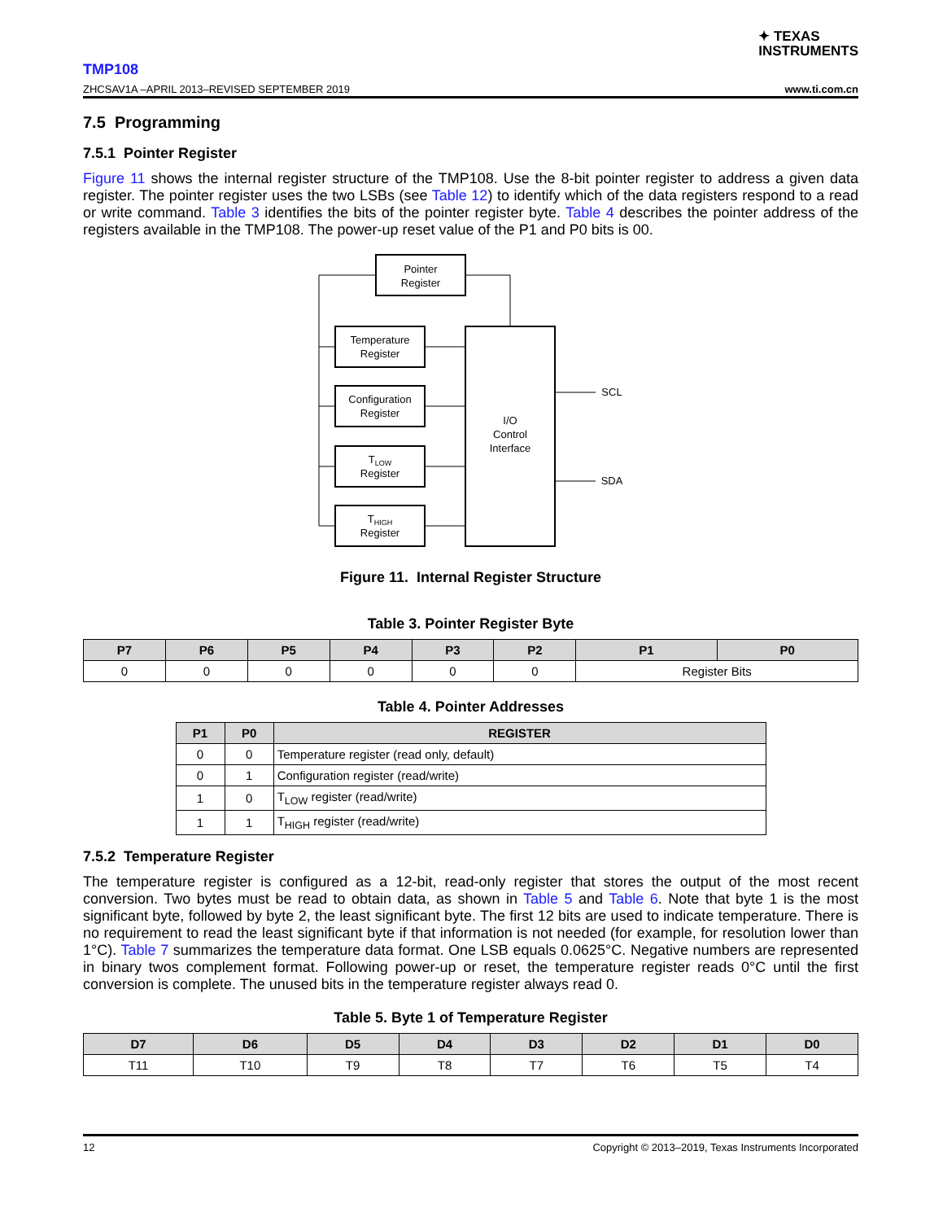✦ TEXAS
INSTRUMENTS
TMP108
ZHCSAV1A –APRIL 2013–REVISED SEPTEMBER 2019 www.ti.com.cn
7.5 Programming
7.5.1 Pointer Register
Figure 11 shows the internal register structure of the TMP108. Use the 8-bit pointer register to address a given data register. The pointer register uses the two LSBs (see Table 12) to identify which of the data registers respond to a read or write command. Table 3 identifies the bits of the pointer register byte. Table 4 describes the pointer address of the registers available in the TMP108. The power-up reset value of the P1 and P0 bits is 00.
Pointer
Register
Temperature
Register
Configuration
Register
TLOW
Register
THIGH
Register
I/O
Control
Interface
SCL
SDA
Figure 11. Internal Register Structure
Table 3. Pointer Register Byte
| P7 | P6 | P5 | P4 | P3 | P2 | P1 | P0 |
| --- | --- | --- | --- | --- | --- | --- | --- |
| 0 | 0 | 0 | 0 | 0 | 0 | Register Bits | |
Table 4. Pointer Addresses
| P1 | P0 | REGISTER |
| --- | --- | --- |
| 0 | 0 | Temperature register (read only, default) |
| 0 | 1 | Configuration register (read/write) |
| 1 | 0 | T<sub>LOW</sub> register (read/write) |
| 1 | 1 | T<sub>HIGH</sub> register (read/write) |
7.5.2 Temperature Register
The temperature register is configured as a 12-bit, read-only register that stores the output of the most recent conversion. Two bytes must be read to obtain data, as shown in Table 5 and Table 6. Note that byte 1 is the most significant byte, followed by byte 2, the least significant byte. The first 12 bits are used to indicate temperature. There is no requirement to read the least significant byte if that information is not needed (for example, for resolution lower than 1°C). Table 7 summarizes the temperature data format. One LSB equals 0.0625°C. Negative numbers are represented in binary twos complement format. Following power-up or reset, the temperature register reads 0°C until the first conversion is complete. The unused bits in the temperature register always read 0.
Table 5. Byte 1 of Temperature Register
| D7 | D6 | D5 | D4 | D3 | D2 | D1 | D0 |
| --- | --- | --- | --- | --- | --- | --- | --- |
| T11 | T10 | T9 | T8 | T7 | T6 | T5 | T4 |
12 Copyright © 2013–2019, Texas Instruments Incorporated